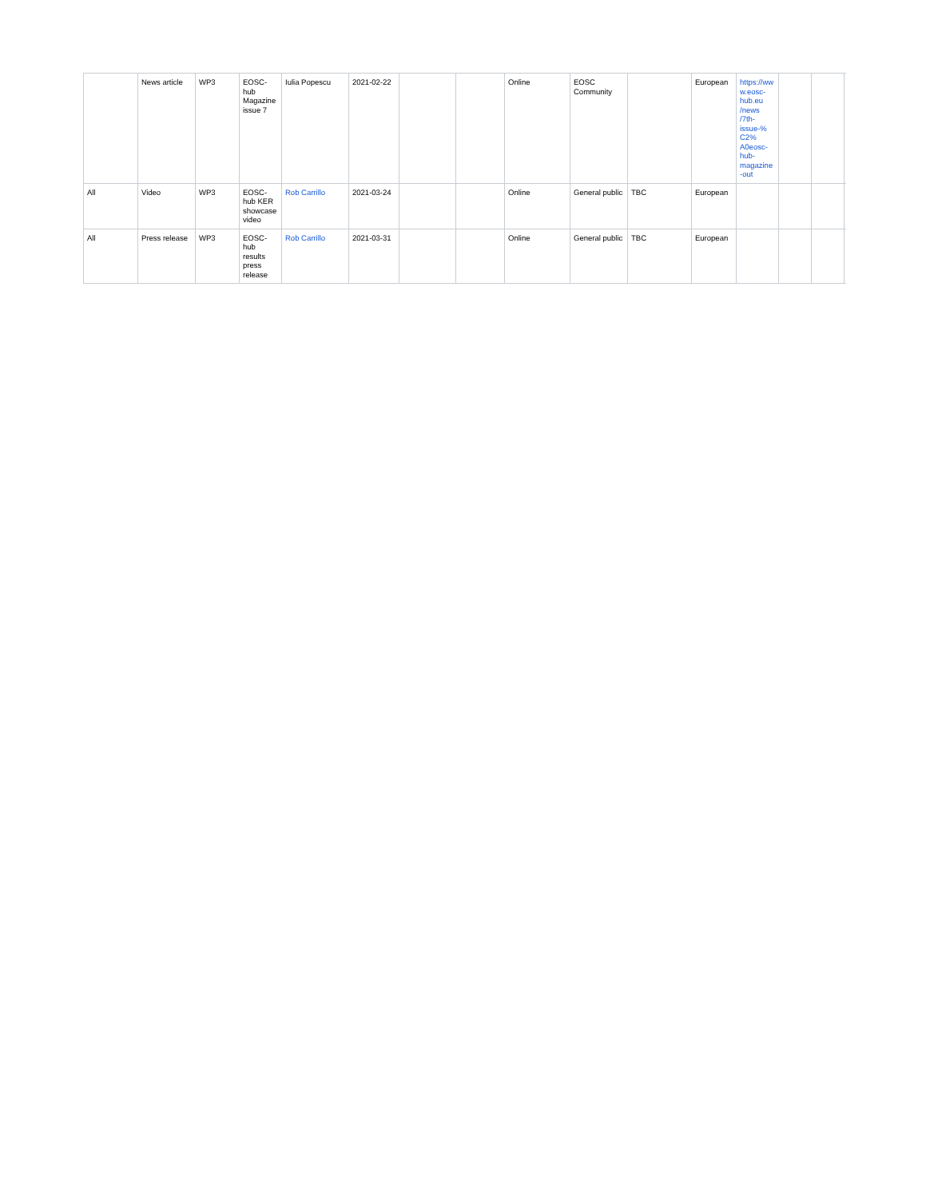| | News article | WP3 | EOSC-hub Magazine issue 7 | Iulia Popescu | 2021-02-22 | | | Online | EOSC Community | | European | https://www.eosc-hub.eu /news /7th-issue-% C2% A0eosc-hub-magazine -out | | | |
| All | Video | WP3 | EOSC-hub KER showcase video | Rob Carrillo | 2021-03-24 | | | Online | General public | TBC | European | | | | |
| All | Press release | WP3 | EOSC-hub results press release | Rob Carrillo | 2021-03-31 | | | Online | General public | TBC | European | | | | |